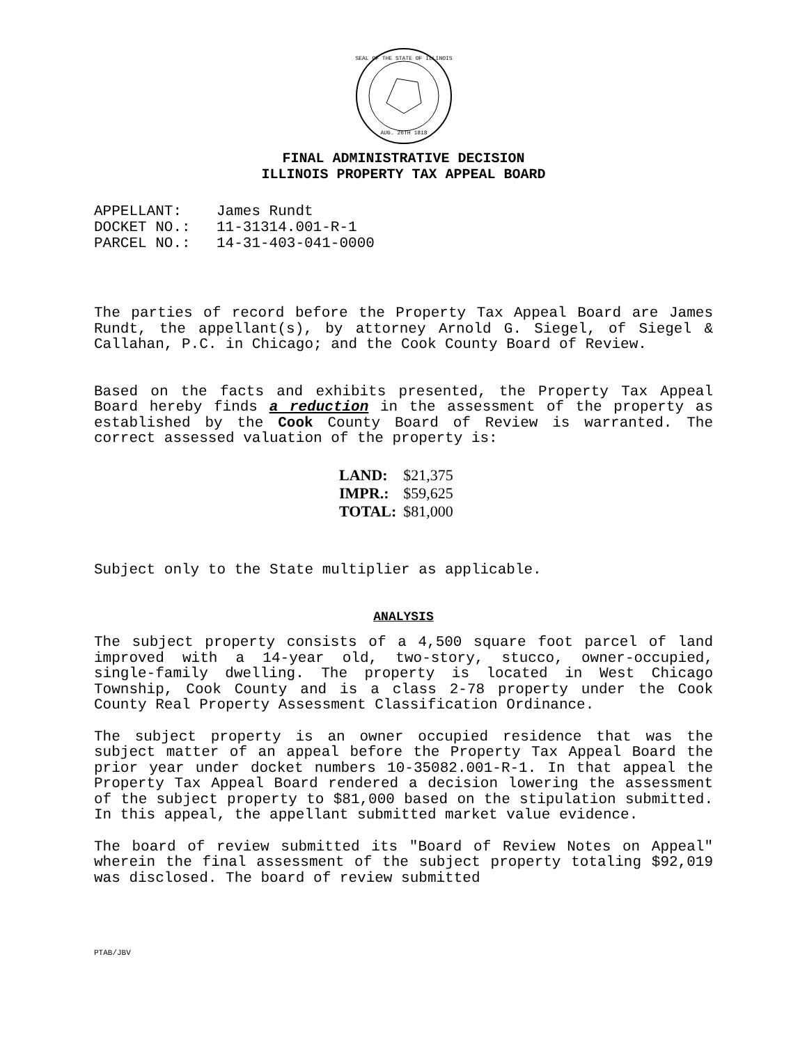AUG. 26TH 1818
SEAL OF THE STATE OF ILLINOIS
FINAL ADMINISTRATIVE DECISION
ILLINOIS PROPERTY TAX APPEAL BOARD
APPELLANT: James Rundt
DOCKET NO.: 11-31314.001-R-1
PARCEL NO.: 14-31-403-041-0000
The parties of record before the Property Tax Appeal Board are James Rundt, the appellant(s), by attorney Arnold G. Siegel, of Siegel & Callahan, P.C. in Chicago; and the Cook County Board of Review.
Based on the facts and exhibits presented, the Property Tax Appeal Board hereby finds a reduction in the assessment of the property as established by the Cook County Board of Review is warranted. The correct assessed valuation of the property is:
| LAND: | $21,375 |
| IMPR.: | $59,625 |
| TOTAL: | $81,000 |
Subject only to the State multiplier as applicable.
ANALYSIS
The subject property consists of a 4,500 square foot parcel of land improved with a 14-year old, two-story, stucco, owner-occupied, single-family dwelling. The property is located in West Chicago Township, Cook County and is a class 2-78 property under the Cook County Real Property Assessment Classification Ordinance.
The subject property is an owner occupied residence that was the subject matter of an appeal before the Property Tax Appeal Board the prior year under docket numbers 10-35082.001-R-1. In that appeal the Property Tax Appeal Board rendered a decision lowering the assessment of the subject property to $81,000 based on the stipulation submitted. In this appeal, the appellant submitted market value evidence.
The board of review submitted its "Board of Review Notes on Appeal" wherein the final assessment of the subject property totaling $92,019 was disclosed. The board of review submitted
PTAB/JBV